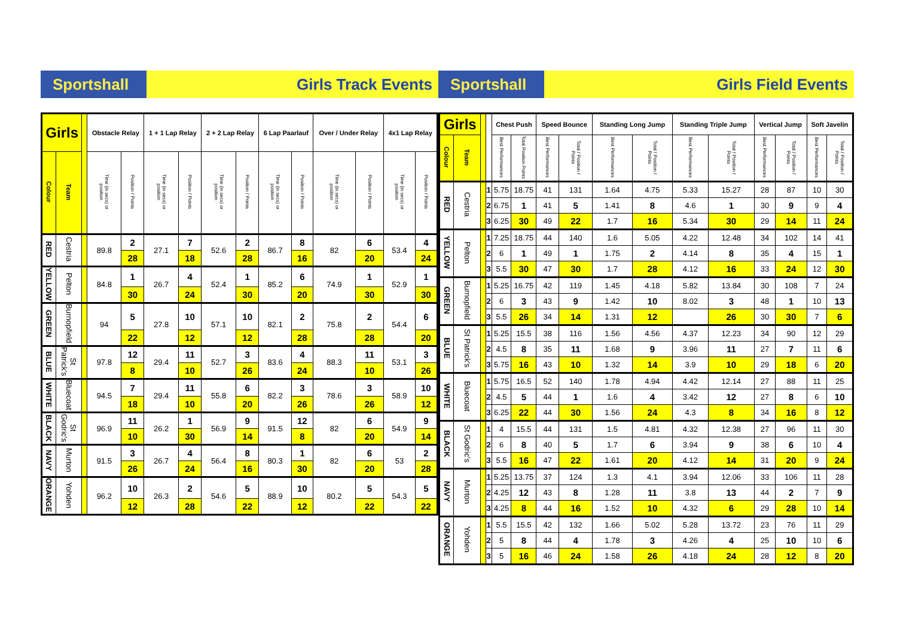Sportshall
Girls Track Events
| Girls | | | Obstacle Relay | | 1 + 1 Lap Relay | | 2 + 2 Lap Relay | | 6 Lap Paarlauf | | Over / Under Relay | | 4x1 Lap Relay | |
| --- | --- | --- | --- | --- | --- | --- | --- | --- | --- | --- | --- | --- | --- | --- |
| Colour | Team | | Time (in secs) or position | Position / Points | Time (in secs) or position | Position / Points | Time (in secs) or position | Position / Points | Time (in secs) or position | Position / Points | Time (in secs) or position | Position / Points | Time (in secs) or position | Position / Points |
| RED | Cestria | | 89.8 | 2 | 27.1 | 7 | 52.6 | 2 | 86.7 | 8 | 82 | 6 | 53.4 | 4 |
| | | | | 28 | | 18 | | 28 | | 16 | | 20 | | 24 |
| YELLOW | Pelton | | 84.8 | 1 | 26.7 | 4 | 52.4 | 1 | 85.2 | 6 | 74.9 | 1 | 52.9 | 1 |
| | | | | 30 | | 24 | | 30 | | 20 | | 30 | | 30 |
| GREEN | Burnopfield | | 94 | 5 | 27.8 | 10 | 57.1 | 10 | 82.1 | 2 | 75.8 | 2 | 54.4 | 6 |
| | | | | 22 | | 12 | | 12 | | 28 | | 28 | | 20 |
| BLUE | St Patrick's | | 97.8 | 12 | 29.4 | 11 | 52.7 | 3 | 83.6 | 4 | 88.3 | 11 | 53.1 | 3 |
| | | | | 8 | | 10 | | 26 | | 24 | | 10 | | 26 |
| WHITE | Bluecoat | | 94.5 | 7 | 29.4 | 11 | 55.8 | 6 | 82.2 | 3 | 78.6 | 3 | 58.9 | 10 |
| | | | | 18 | | 10 | | 20 | | 26 | | 26 | | 12 |
| BLACK | St Godric's | | 96.9 | 11 | 26.2 | 1 | 56.9 | 9 | 91.5 | 12 | 82 | 6 | 54.9 | 9 |
| | | | | 10 | | 30 | | 14 | | 8 | | 20 | | 14 |
| NAVY | Murton | | 91.5 | 3 | 26.7 | 4 | 56.4 | 8 | 80.3 | 1 | 82 | 6 | 53 | 2 |
| | | | | 26 | | 24 | | 16 | | 30 | | 20 | | 28 |
| ORANGE | Yohden | | 96.2 | 10 | 26.3 | 2 | 54.6 | 5 | 88.9 | 10 | 80.2 | 5 | 54.3 | 5 |
| | | | | 12 | | 28 | | 22 | | 12 | | 22 | | 22 |
Sportshall
Girls Field Events
| Girls | | | | Chest Push | | Speed Bounce | | Standing Long Jump | | Standing Triple Jump | | Vertical Jump | | Soft Javelin | |
| --- | --- | --- | --- | --- | --- | --- | --- | --- | --- | --- | --- | --- | --- | --- | --- |
| Colour | Team | | | Best Performances | Total Position Points | Best Performances | Total / Position / Points | Best Performances | Total / Position / Points | Best Performances | Total / Position / Points | Best Performances | Total / Position / Points | Best Performances | Total / Position / Points |
| RED | Cestria | | 1 | 5.75 | 18.75 | 41 | 131 | 1.64 | 4.75 | 5.33 | 15.27 | 28 | 87 | 10 | 30 |
| | | | 2 | 6.75 | 1 | 41 | 5 | 1.41 | 8 | 4.6 | 1 | 30 | 9 | 9 | 4 |
| | | | 3 | 6.25 | 30 | 49 | 22 | 1.7 | 16 | 5.34 | 30 | 29 | 14 | 11 | 24 |
| YELLOW | Pelton | | 1 | 7.25 | 18.75 | 44 | 140 | 1.6 | 5.05 | 4.22 | 12.48 | 34 | 102 | 14 | 41 |
| | | | 2 | 6 | 1 | 49 | 1 | 1.75 | 2 | 4.14 | 8 | 35 | 4 | 15 | 1 |
| | | | 3 | 5.5 | 30 | 47 | 30 | 1.7 | 28 | 4.12 | 16 | 33 | 24 | 12 | 30 |
| GREEN | Burnopfield | | 1 | 5.25 | 16.75 | 42 | 119 | 1.45 | 4.18 | 5.82 | 13.84 | 30 | 108 | 7 | 24 |
| | | | 2 | 6 | 3 | 43 | 9 | 1.42 | 10 | 8.02 | 3 | 48 | 1 | 10 | 13 |
| | | | 3 | 5.5 | 26 | 34 | 14 | 1.31 | 12 | | 26 | 30 | 30 | 7 | 6 |
| BLUE | St Patrick's | | 1 | 5.25 | 15.5 | 38 | 116 | 1.56 | 4.56 | 4.37 | 12.23 | 34 | 90 | 12 | 29 |
| | | | 2 | 4.5 | 8 | 35 | 11 | 1.68 | 9 | 3.96 | 11 | 27 | 7 | 11 | 6 |
| | | | 3 | 5.75 | 16 | 43 | 10 | 1.32 | 14 | 3.9 | 10 | 29 | 18 | 6 | 20 |
| WHITE | Bluecoat | | 1 | 5.75 | 16.5 | 52 | 140 | 1.78 | 4.94 | 4.42 | 12.14 | 27 | 88 | 11 | 25 |
| | | | 2 | 4.5 | 5 | 44 | 1 | 1.6 | 4 | 3.42 | 12 | 27 | 8 | 6 | 10 |
| | | | 3 | 6.25 | 22 | 44 | 30 | 1.56 | 24 | 4.3 | 8 | 34 | 16 | 8 | 12 |
| BLACK | St Godric's | | 1 | 4 | 15.5 | 44 | 131 | 1.5 | 4.81 | 4.32 | 12.38 | 27 | 96 | 11 | 30 |
| | | | 2 | 6 | 8 | 40 | 5 | 1.7 | 6 | 3.94 | 9 | 38 | 6 | 10 | 4 |
| | | | 3 | 5.5 | 16 | 47 | 22 | 1.61 | 20 | 4.12 | 14 | 31 | 20 | 9 | 24 |
| NAVY | Murton | | 1 | 5.25 | 13.75 | 37 | 124 | 1.3 | 4.1 | 3.94 | 12.06 | 33 | 106 | 11 | 28 |
| | | | 2 | 4.25 | 12 | 43 | 8 | 1.28 | 11 | 3.8 | 13 | 44 | 2 | 7 | 9 |
| | | | 3 | 4.25 | 8 | 44 | 16 | 1.52 | 10 | 4.32 | 6 | 29 | 28 | 10 | 14 |
| ORANGE | Yohden | | 1 | 5.5 | 15.5 | 42 | 132 | 1.66 | 5.02 | 5.28 | 13.72 | 23 | 76 | 11 | 29 |
| | | | 2 | 5 | 8 | 44 | 4 | 1.78 | 3 | 4.26 | 4 | 25 | 10 | 10 | 6 |
| | | | 3 | 5 | 16 | 46 | 24 | 1.58 | 26 | 4.18 | 24 | 28 | 12 | 8 | 20 |